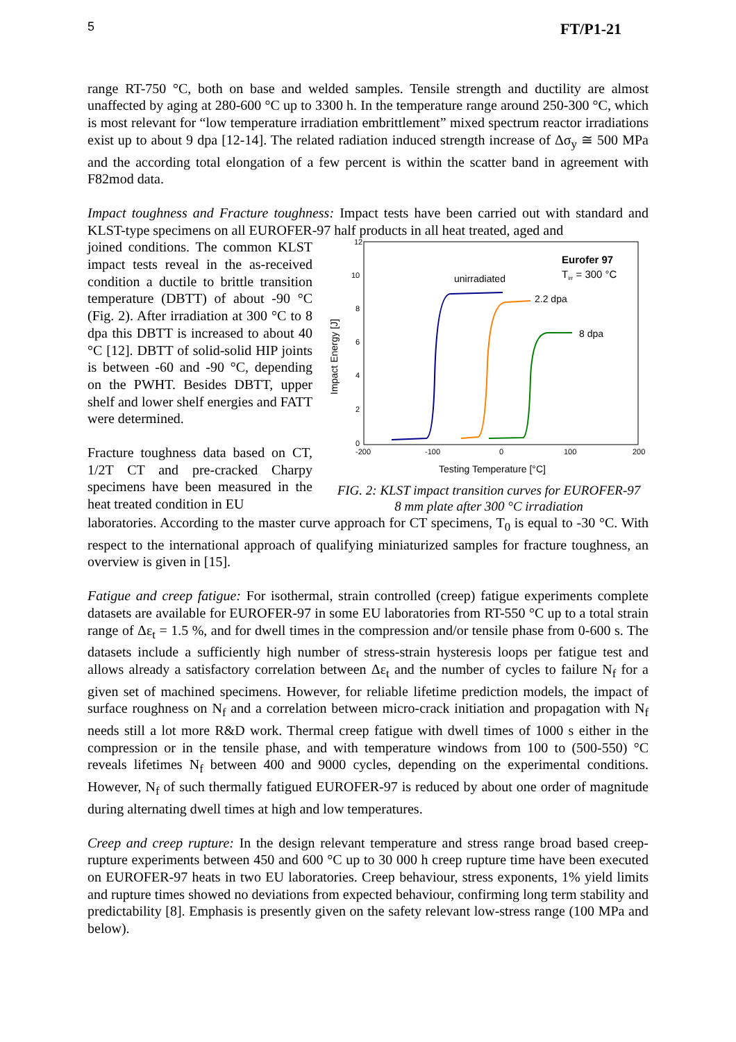5 FT/P1-21
range RT-750 °C, both on base and welded samples. Tensile strength and ductility are almost unaffected by aging at 280-600 °C up to 3300 h. In the temperature range around 250-300 °C, which is most relevant for “low temperature irradiation embrittlement” mixed spectrum reactor irradiations exist up to about 9 dpa [12-14]. The related radiation induced strength increase of Δσ<sub>y</sub> ≅ 500 MPa and the according total elongation of a few percent is within the scatter band in agreement with F82mod data.
Impact toughness and Fracture toughness: Impact tests have been carried out with standard and KLST-type specimens on all EUROFER-97 half products in all heat treated, aged and
joined conditions. The common KLST impact tests reveal in the as-received condition a ductile to brittle transition temperature (DBTT) of about -90 °C (Fig. 2). After irradiation at 300 °C to 8 dpa this DBTT is increased to about 40 °C [12]. DBTT of solid-solid HIP joints is between -60 and -90 °C, depending on the PWHT. Besides DBTT, upper shelf and lower shelf energies and FATT were determined.
Fracture toughness data based on CT, 1/2T CT and pre-cracked Charpy specimens have been measured in the heat treated condition in EU
12
10
8
6
4
2
0
-200
-100
0
100
200
Impact Energy [J]
Testing Temperature [°C]
Eurofer 97
Tirr = 300 °C
unirradiated
2.2 dpa
8 dpa
FIG. 2: KLST impact transition curves for EUROFER-97
8 mm plate after 300 °C irradiation
laboratories. According to the master curve approach for CT specimens, T<sub>0</sub> is equal to -30 °C. With respect to the international approach of qualifying miniaturized samples for fracture toughness, an overview is given in [15].
Fatigue and creep fatigue: For isothermal, strain controlled (creep) fatigue experiments complete datasets are available for EUROFER-97 in some EU laboratories from RT-550 °C up to a total strain range of Δε<sub>t</sub> = 1.5 %, and for dwell times in the compression and/or tensile phase from 0-600 s. The datasets include a sufficiently high number of stress-strain hysteresis loops per fatigue test and allows already a satisfactory correlation between Δε<sub>t</sub> and the number of cycles to failure N<sub>f</sub> for a given set of machined specimens. However, for reliable lifetime prediction models, the impact of surface roughness on N<sub>f</sub> and a correlation between micro-crack initiation and propagation with N<sub>f</sub> needs still a lot more R&D work. Thermal creep fatigue with dwell times of 1000 s either in the compression or in the tensile phase, and with temperature windows from 100 to (500-550) °C reveals lifetimes N<sub>f</sub> between 400 and 9000 cycles, depending on the experimental conditions. However, N<sub>f</sub> of such thermally fatigued EUROFER-97 is reduced by about one order of magnitude during alternating dwell times at high and low temperatures.
Creep and creep rupture: In the design relevant temperature and stress range broad based creep-rupture experiments between 450 and 600 °C up to 30 000 h creep rupture time have been executed on EUROFER-97 heats in two EU laboratories. Creep behaviour, stress exponents, 1% yield limits and rupture times showed no deviations from expected behaviour, confirming long term stability and predictability [8]. Emphasis is presently given on the safety relevant low-stress range (100 MPa and below).